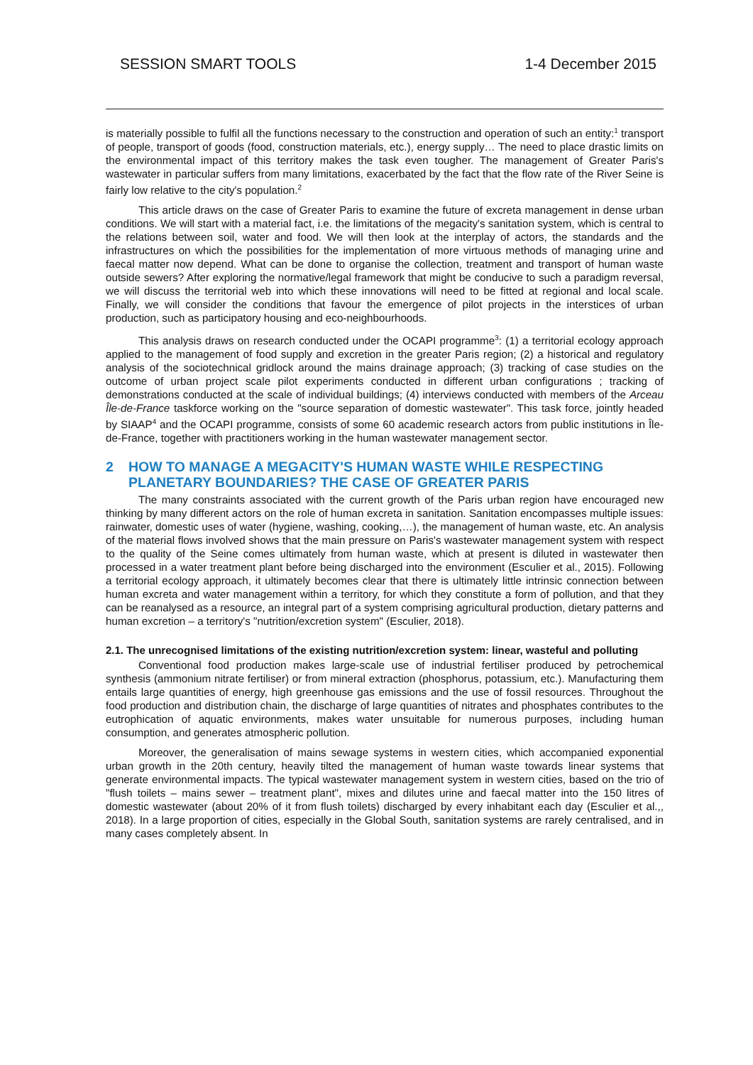SESSION SMART TOOLS 1-4 December 2015
is materially possible to fulfil all the functions necessary to the construction and operation of such an entity:<sup>1</sup> transport of people, transport of goods (food, construction materials, etc.), energy supply… The need to place drastic limits on the environmental impact of this territory makes the task even tougher. The management of Greater Paris's wastewater in particular suffers from many limitations, exacerbated by the fact that the flow rate of the River Seine is fairly low relative to the city's population.<sup>2</sup>
This article draws on the case of Greater Paris to examine the future of excreta management in dense urban conditions. We will start with a material fact, i.e. the limitations of the megacity's sanitation system, which is central to the relations between soil, water and food. We will then look at the interplay of actors, the standards and the infrastructures on which the possibilities for the implementation of more virtuous methods of managing urine and faecal matter now depend. What can be done to organise the collection, treatment and transport of human waste outside sewers? After exploring the normative/legal framework that might be conducive to such a paradigm reversal, we will discuss the territorial web into which these innovations will need to be fitted at regional and local scale. Finally, we will consider the conditions that favour the emergence of pilot projects in the interstices of urban production, such as participatory housing and eco-neighbourhoods.
This analysis draws on research conducted under the OCAPI programme<sup>3</sup>: (1) a territorial ecology approach applied to the management of food supply and excretion in the greater Paris region; (2) a historical and regulatory analysis of the sociotechnical gridlock around the mains drainage approach; (3) tracking of case studies on the outcome of urban project scale pilot experiments conducted in different urban configurations ; tracking of demonstrations conducted at the scale of individual buildings; (4) interviews conducted with members of the Arceau Île-de-France taskforce working on the "source separation of domestic wastewater". This task force, jointly headed by SIAAP<sup>4</sup> and the OCAPI programme, consists of some 60 academic research actors from public institutions in Île-de-France, together with practitioners working in the human wastewater management sector.
2 HOW TO MANAGE A MEGACITY'S HUMAN WASTE WHILE RESPECTING PLANETARY BOUNDARIES? THE CASE OF GREATER PARIS
The many constraints associated with the current growth of the Paris urban region have encouraged new thinking by many different actors on the role of human excreta in sanitation. Sanitation encompasses multiple issues: rainwater, domestic uses of water (hygiene, washing, cooking,…), the management of human waste, etc. An analysis of the material flows involved shows that the main pressure on Paris's wastewater management system with respect to the quality of the Seine comes ultimately from human waste, which at present is diluted in wastewater then processed in a water treatment plant before being discharged into the environment (Esculier et al., 2015). Following a territorial ecology approach, it ultimately becomes clear that there is ultimately little intrinsic connection between human excreta and water management within a territory, for which they constitute a form of pollution, and that they can be reanalysed as a resource, an integral part of a system comprising agricultural production, dietary patterns and human excretion – a territory's "nutrition/excretion system" (Esculier, 2018).
2.1. The unrecognised limitations of the existing nutrition/excretion system: linear, wasteful and polluting
Conventional food production makes large-scale use of industrial fertiliser produced by petrochemical synthesis (ammonium nitrate fertiliser) or from mineral extraction (phosphorus, potassium, etc.). Manufacturing them entails large quantities of energy, high greenhouse gas emissions and the use of fossil resources. Throughout the food production and distribution chain, the discharge of large quantities of nitrates and phosphates contributes to the eutrophication of aquatic environments, makes water unsuitable for numerous purposes, including human consumption, and generates atmospheric pollution.
Moreover, the generalisation of mains sewage systems in western cities, which accompanied exponential urban growth in the 20th century, heavily tilted the management of human waste towards linear systems that generate environmental impacts. The typical wastewater management system in western cities, based on the trio of "flush toilets – mains sewer – treatment plant", mixes and dilutes urine and faecal matter into the 150 litres of domestic wastewater (about 20% of it from flush toilets) discharged by every inhabitant each day (Esculier et al.,, 2018). In a large proportion of cities, especially in the Global South, sanitation systems are rarely centralised, and in many cases completely absent. In